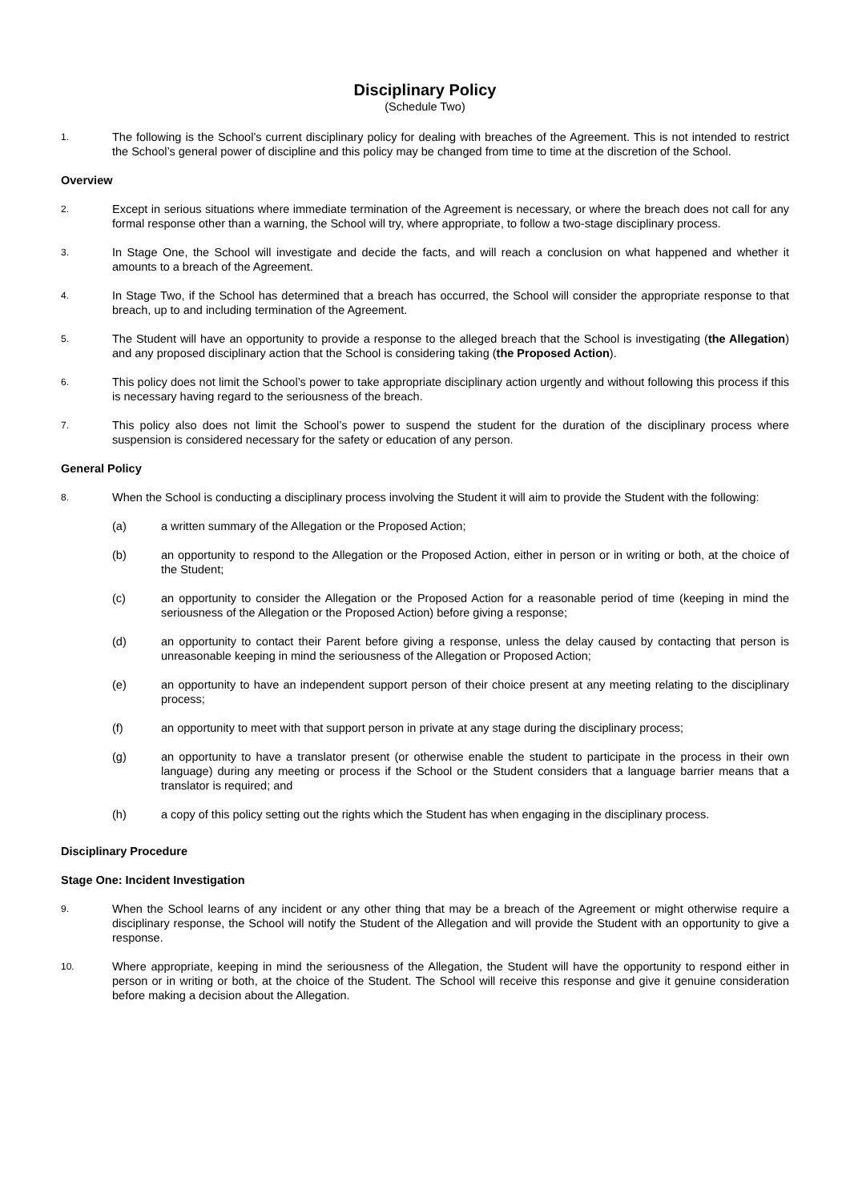Disciplinary Policy
(Schedule Two)
1. The following is the School’s current disciplinary policy for dealing with breaches of the Agreement. This is not intended to restrict the School’s general power of discipline and this policy may be changed from time to time at the discretion of the School.
Overview
2. Except in serious situations where immediate termination of the Agreement is necessary, or where the breach does not call for any formal response other than a warning, the School will try, where appropriate, to follow a two-stage disciplinary process.
3. In Stage One, the School will investigate and decide the facts, and will reach a conclusion on what happened and whether it amounts to a breach of the Agreement.
4. In Stage Two, if the School has determined that a breach has occurred, the School will consider the appropriate response to that breach, up to and including termination of the Agreement.
5. The Student will have an opportunity to provide a response to the alleged breach that the School is investigating (the Allegation) and any proposed disciplinary action that the School is considering taking (the Proposed Action).
6. This policy does not limit the School’s power to take appropriate disciplinary action urgently and without following this process if this is necessary having regard to the seriousness of the breach.
7. This policy also does not limit the School’s power to suspend the student for the duration of the disciplinary process where suspension is considered necessary for the safety or education of any person.
General Policy
8. When the School is conducting a disciplinary process involving the Student it will aim to provide the Student with the following:
(a) a written summary of the Allegation or the Proposed Action;
(b) an opportunity to respond to the Allegation or the Proposed Action, either in person or in writing or both, at the choice of the Student;
(c) an opportunity to consider the Allegation or the Proposed Action for a reasonable period of time (keeping in mind the seriousness of the Allegation or the Proposed Action) before giving a response;
(d) an opportunity to contact their Parent before giving a response, unless the delay caused by contacting that person is unreasonable keeping in mind the seriousness of the Allegation or Proposed Action;
(e) an opportunity to have an independent support person of their choice present at any meeting relating to the disciplinary process;
(f) an opportunity to meet with that support person in private at any stage during the disciplinary process;
(g) an opportunity to have a translator present (or otherwise enable the student to participate in the process in their own language) during any meeting or process if the School or the Student considers that a language barrier means that a translator is required; and
(h) a copy of this policy setting out the rights which the Student has when engaging in the disciplinary process.
Disciplinary Procedure
Stage One: Incident Investigation
9. When the School learns of any incident or any other thing that may be a breach of the Agreement or might otherwise require a disciplinary response, the School will notify the Student of the Allegation and will provide the Student with an opportunity to give a response.
10. Where appropriate, keeping in mind the seriousness of the Allegation, the Student will have the opportunity to respond either in person or in writing or both, at the choice of the Student. The School will receive this response and give it genuine consideration before making a decision about the Allegation.